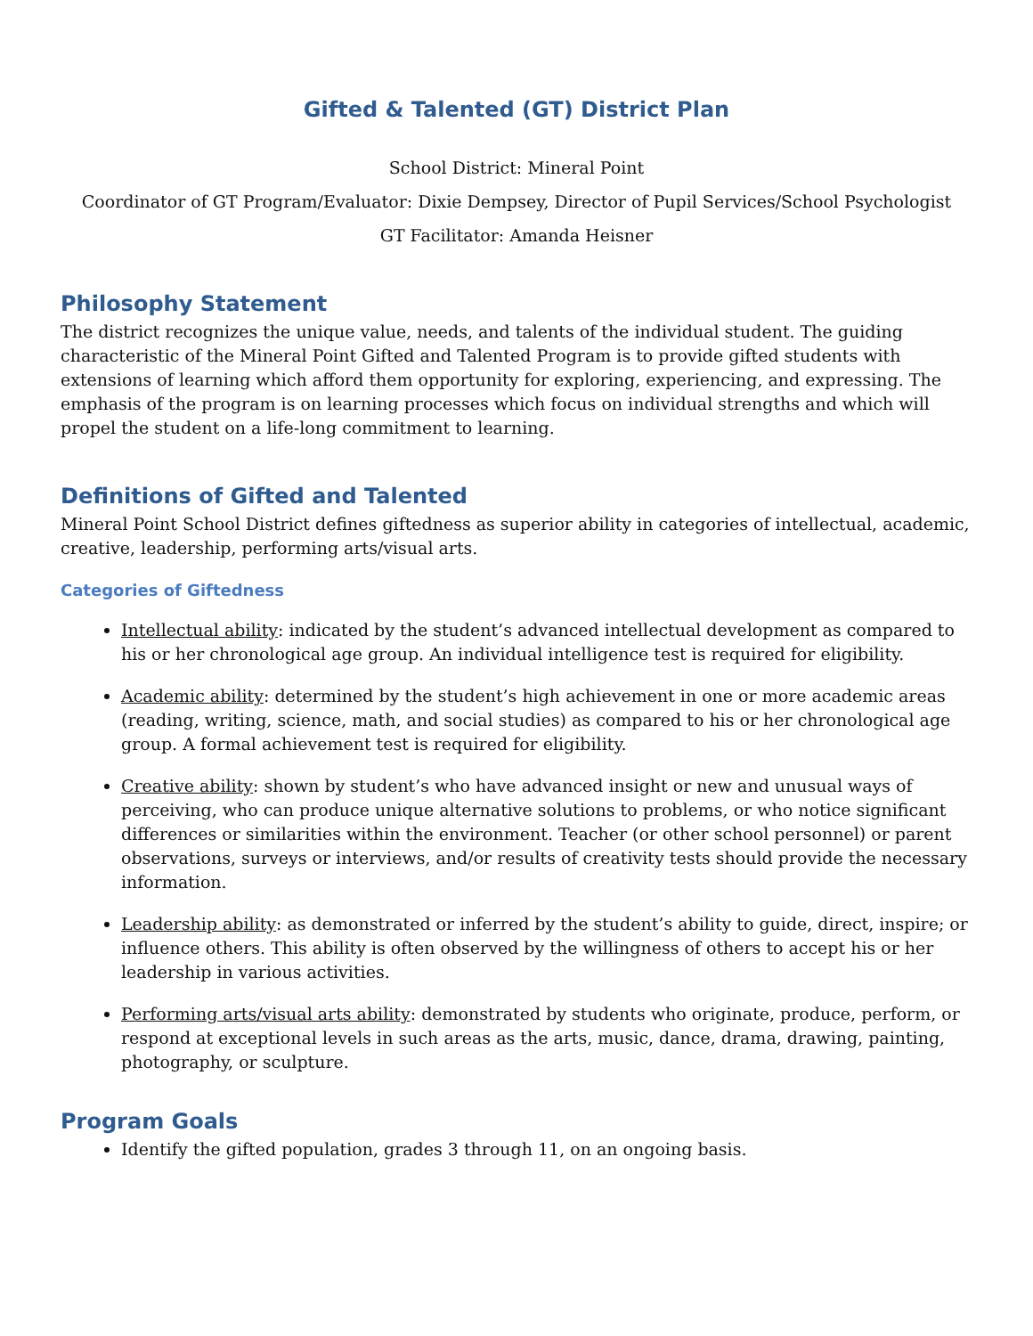Gifted & Talented (GT) District Plan
School District: Mineral Point
Coordinator of GT Program/Evaluator: Dixie Dempsey, Director of Pupil Services/School Psychologist
GT Facilitator: Amanda Heisner
Philosophy Statement
The district recognizes the unique value, needs, and talents of the individual student. The guiding characteristic of the Mineral Point Gifted and Talented Program is to provide gifted students with extensions of learning which afford them opportunity for exploring, experiencing, and expressing. The emphasis of the program is on learning processes which focus on individual strengths and which will propel the student on a life-long commitment to learning.
Definitions of Gifted and Talented
Mineral Point School District defines giftedness as superior ability in categories of intellectual, academic, creative, leadership, performing arts/visual arts.
Categories of Giftedness
Intellectual ability: indicated by the student’s advanced intellectual development as compared to his or her chronological age group. An individual intelligence test is required for eligibility.
Academic ability: determined by the student’s high achievement in one or more academic areas (reading, writing, science, math, and social studies) as compared to his or her chronological age group. A formal achievement test is required for eligibility.
Creative ability: shown by student’s who have advanced insight or new and unusual ways of perceiving, who can produce unique alternative solutions to problems, or who notice significant differences or similarities within the environment. Teacher (or other school personnel) or parent observations, surveys or interviews, and/or results of creativity tests should provide the necessary information.
Leadership ability: as demonstrated or inferred by the student’s ability to guide, direct, inspire; or influence others. This ability is often observed by the willingness of others to accept his or her leadership in various activities.
Performing arts/visual arts ability: demonstrated by students who originate, produce, perform, or respond at exceptional levels in such areas as the arts, music, dance, drama, drawing, painting, photography, or sculpture.
Program Goals
Identify the gifted population, grades 3 through 11, on an ongoing basis.